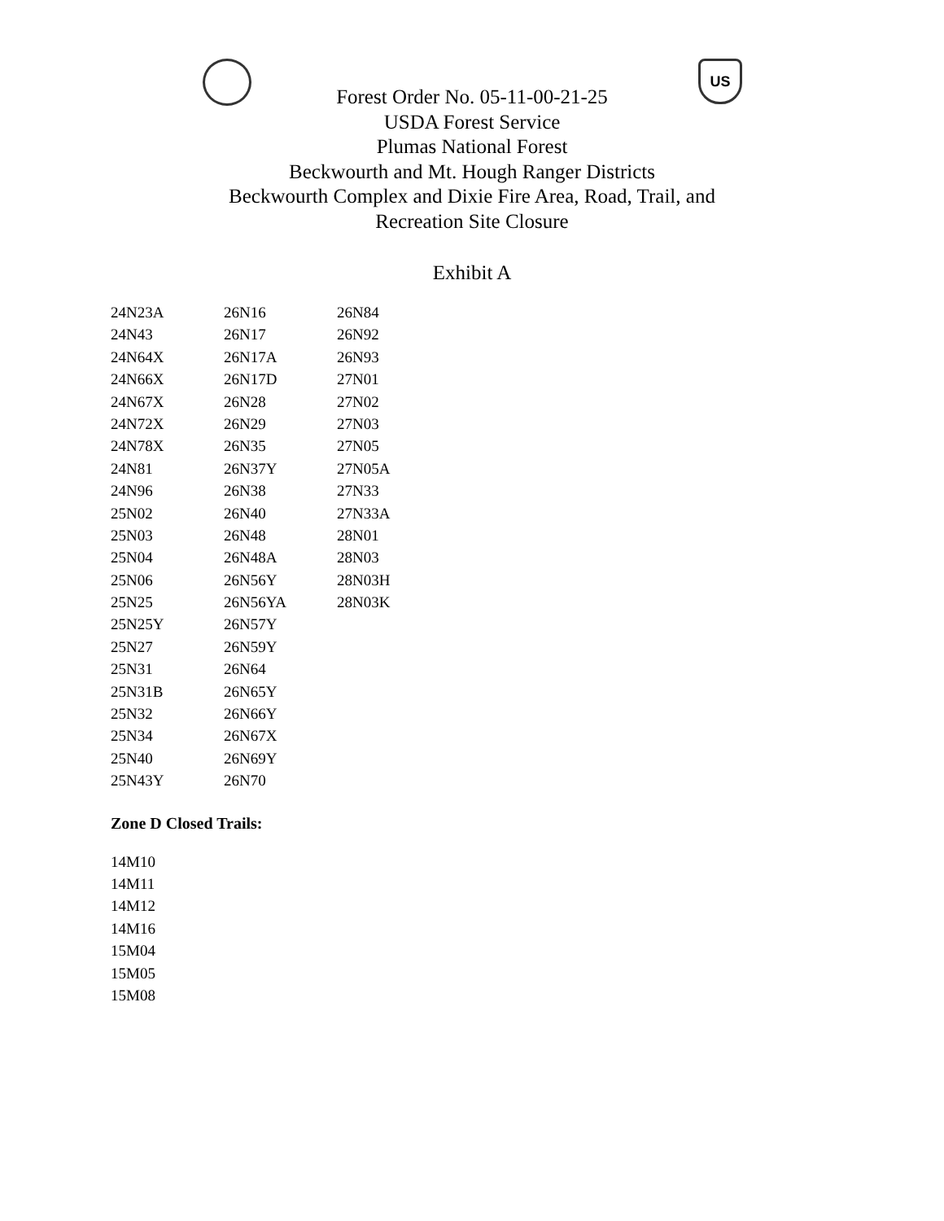US
Forest Order No. 05-11-00-21-25
USDA Forest Service
Plumas National Forest
Beckwourth and Mt. Hough Ranger Districts
Beckwourth Complex and Dixie Fire Area, Road, Trail, and
Recreation Site Closure
Exhibit A
| 24N23A | 26N16 | 26N84 |
| 24N43 | 26N17 | 26N92 |
| 24N64X | 26N17A | 26N93 |
| 24N66X | 26N17D | 27N01 |
| 24N67X | 26N28 | 27N02 |
| 24N72X | 26N29 | 27N03 |
| 24N78X | 26N35 | 27N05 |
| 24N81 | 26N37Y | 27N05A |
| 24N96 | 26N38 | 27N33 |
| 25N02 | 26N40 | 27N33A |
| 25N03 | 26N48 | 28N01 |
| 25N04 | 26N48A | 28N03 |
| 25N06 | 26N56Y | 28N03H |
| 25N25 | 26N56YA | 28N03K |
| 25N25Y | 26N57Y | |
| 25N27 | 26N59Y | |
| 25N31 | 26N64 | |
| 25N31B | 26N65Y | |
| 25N32 | 26N66Y | |
| 25N34 | 26N67X | |
| 25N40 | 26N69Y | |
| 25N43Y | 26N70 | |
Zone D Closed Trails:
14M10
14M11
14M12
14M16
15M04
15M05
15M08